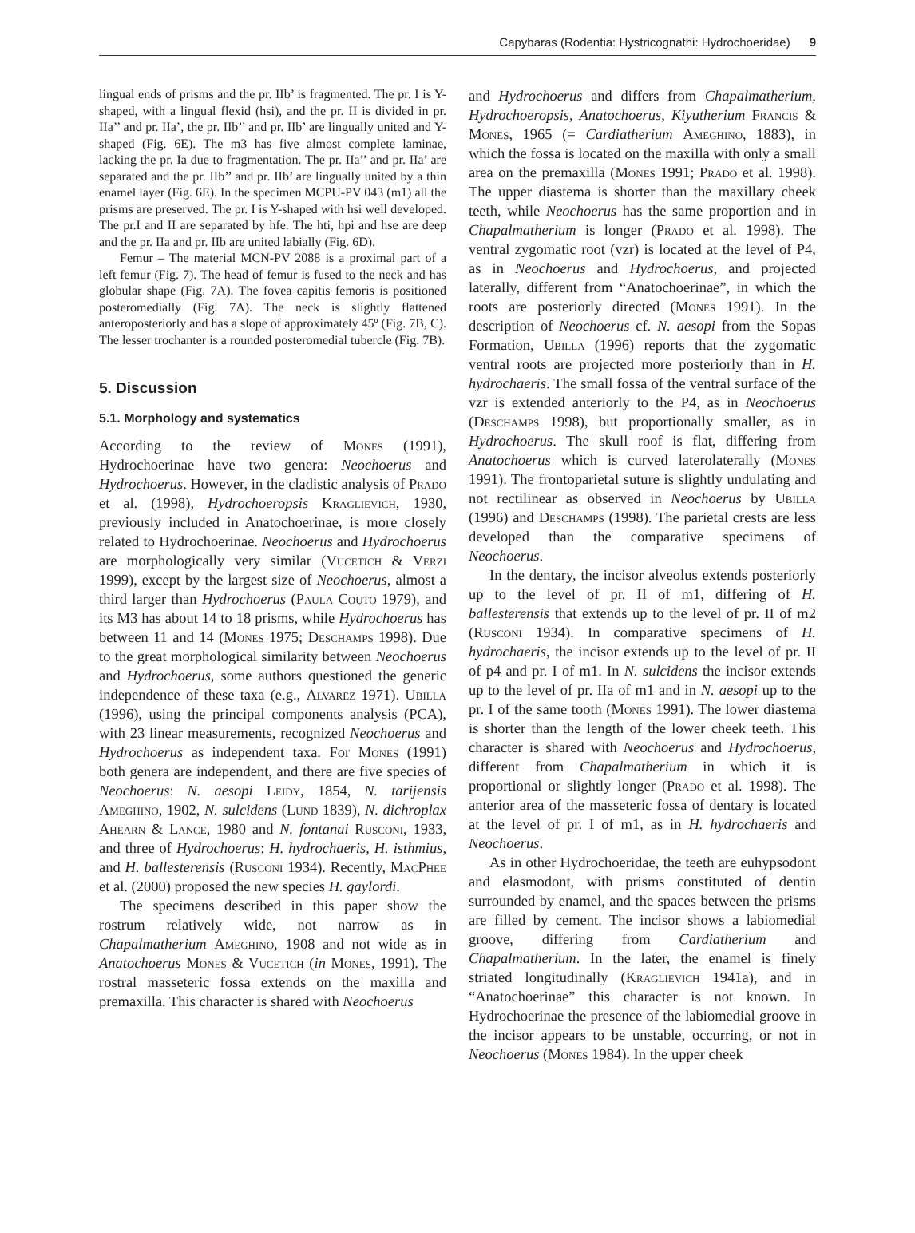Capybaras (Rodentia: Hystricognathi: Hydrochoeridae) 9
lingual ends of prisms and the pr. IIb’ is fragmented. The pr. I is Y-shaped, with a lingual flexid (hsi), and the pr. II is divided in pr. IIa’’ and pr. IIa’, the pr. IIb’’ and pr. IIb’ are lingually united and Y-shaped (Fig. 6E). The m3 has five almost complete laminae, lacking the pr. Ia due to fragmentation. The pr. IIa’’ and pr. IIa’ are separated and the pr. IIb’’ and pr. IIb’ are lingually united by a thin enamel layer (Fig. 6E). In the specimen MCPU-PV 043 (m1) all the prisms are preserved. The pr. I is Y-shaped with hsi well developed. The pr.I and II are separated by hfe. The hti, hpi and hse are deep and the pr. IIa and pr. IIb are united labially (Fig. 6D).
Femur – The material MCN-PV 2088 is a proximal part of a left femur (Fig. 7). The head of femur is fused to the neck and has globular shape (Fig. 7A). The fovea capitis femoris is positioned posteromedially (Fig. 7A). The neck is slightly flattened anteroposteriorly and has a slope of approximately 45º (Fig. 7B, C). The lesser trochanter is a rounded posteromedial tubercle (Fig. 7B).
5. Discussion
5.1. Morphology and systematics
According to the review of Mones (1991), Hydrochoerinae have two genera: Neochoerus and Hydrochoerus. However, in the cladistic analysis of Prado et al. (1998), Hydrochoeropsis Kraglievich, 1930, previously included in Anatochoerinae, is more closely related to Hydrochoerinae. Neochoerus and Hydrochoerus are morphologically very similar (Vucetich & Verzi 1999), except by the largest size of Neochoerus, almost a third larger than Hydrochoerus (Paula Couto 1979), and its M3 has about 14 to 18 prisms, while Hydrochoerus has between 11 and 14 (Mones 1975; Deschamps 1998). Due to the great morphological similarity between Neochoerus and Hydrochoerus, some authors questioned the generic independence of these taxa (e.g., Alvarez 1971). Ubilla (1996), using the principal components analysis (PCA), with 23 linear measurements, recognized Neochoerus and Hydrochoerus as independent taxa. For Mones (1991) both genera are independent, and there are five species of Neochoerus: N. aesopi Leidy, 1854, N. tarijensis Ameghino, 1902, N. sulcidens (Lund 1839), N. dichroplax Ahearn & Lance, 1980 and N. fontanai Rusconi, 1933, and three of Hydrochoerus: H. hydrochaeris, H. isthmius, and H. ballesterensis (Rusconi 1934). Recently, MacPhee et al. (2000) proposed the new species H. gaylordi.
The specimens described in this paper show the rostrum relatively wide, not narrow as in Chapalmatherium Ameghino, 1908 and not wide as in Anatochoerus Mones & Vucetich (in Mones, 1991). The rostral masseteric fossa extends on the maxilla and premaxilla. This character is shared with Neochoerus
and Hydrochoerus and differs from Chapalmatherium, Hydrochoeropsis, Anatochoerus, Kiyutherium Francis & Mones, 1965 (= Cardiatherium Ameghino, 1883), in which the fossa is located on the maxilla with only a small area on the premaxilla (Mones 1991; Prado et al. 1998). The upper diastema is shorter than the maxillary cheek teeth, while Neochoerus has the same proportion and in Chapalmatherium is longer (Prado et al. 1998). The ventral zygomatic root (vzr) is located at the level of P4, as in Neochoerus and Hydrochoerus, and projected laterally, different from “Anatochoerinae”, in which the roots are posteriorly directed (Mones 1991). In the description of Neochoerus cf. N. aesopi from the Sopas Formation, Ubilla (1996) reports that the zygomatic ventral roots are projected more posteriorly than in H. hydrochaeris. The small fossa of the ventral surface of the vzr is extended anteriorly to the P4, as in Neochoerus (Deschamps 1998), but proportionally smaller, as in Hydrochoerus. The skull roof is flat, differing from Anatochoerus which is curved laterolaterally (Mones 1991). The frontoparietal suture is slightly undulating and not rectilinear as observed in Neochoerus by Ubilla (1996) and Deschamps (1998). The parietal crests are less developed than the comparative specimens of Neochoerus.
In the dentary, the incisor alveolus extends posteriorly up to the level of pr. II of m1, differing of H. ballesterensis that extends up to the level of pr. II of m2 (Rusconi 1934). In comparative specimens of H. hydrochaeris, the incisor extends up to the level of pr. II of p4 and pr. I of m1. In N. sulcidens the incisor extends up to the level of pr. IIa of m1 and in N. aesopi up to the pr. I of the same tooth (Mones 1991). The lower diastema is shorter than the length of the lower cheek teeth. This character is shared with Neochoerus and Hydrochoerus, different from Chapalmatherium in which it is proportional or slightly longer (Prado et al. 1998). The anterior area of the masseteric fossa of dentary is located at the level of pr. I of m1, as in H. hydrochaeris and Neochoerus.
As in other Hydrochoeridae, the teeth are euhypsodont and elasmodont, with prisms constituted of dentin surrounded by enamel, and the spaces between the prisms are filled by cement. The incisor shows a labiomedial groove, differing from Cardiatherium and Chapalmatherium. In the later, the enamel is finely striated longitudinally (Kraglievich 1941a), and in “Anatochoerinae” this character is not known. In Hydrochoerinae the presence of the labiomedial groove in the incisor appears to be unstable, occurring, or not in Neochoerus (Mones 1984). In the upper cheek